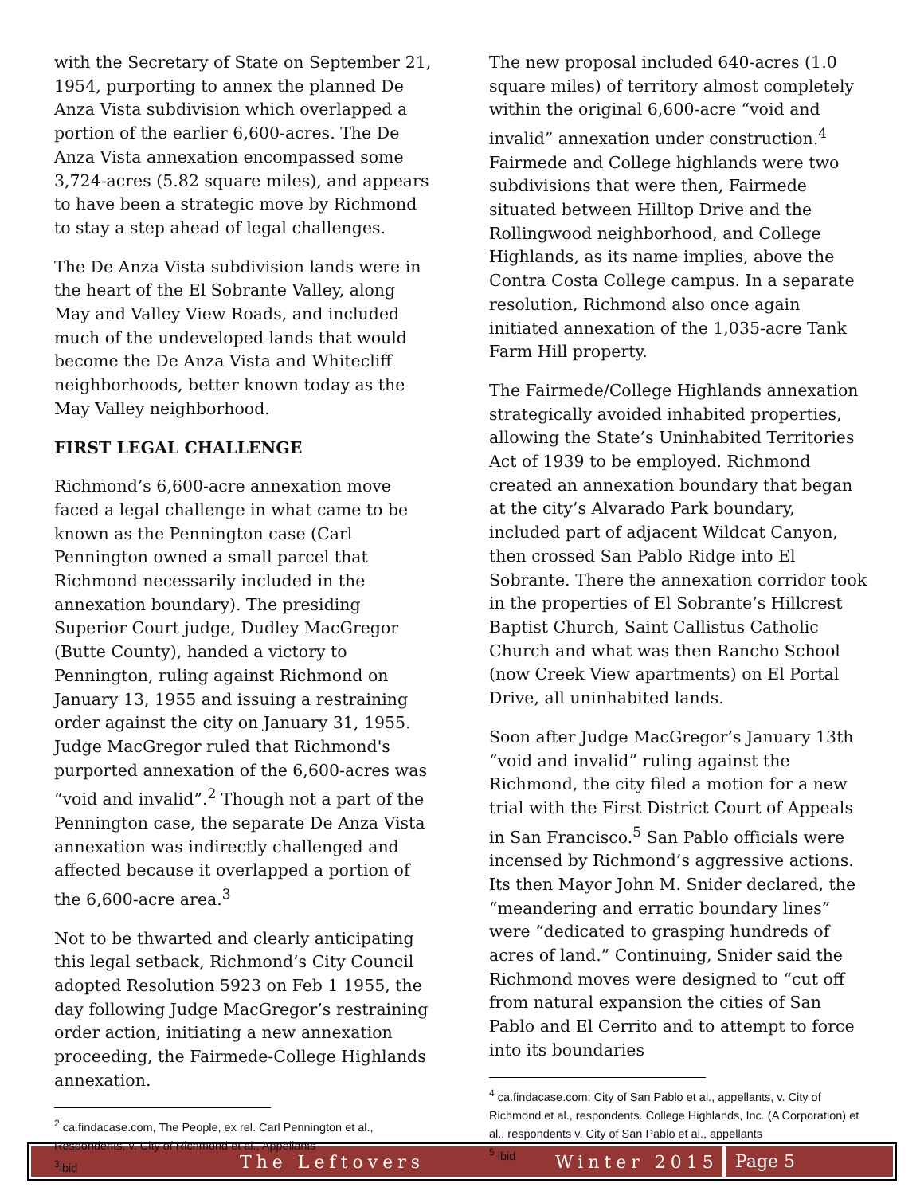with the Secretary of State on September 21, 1954, purporting to annex the planned De Anza Vista subdivision which overlapped a portion of the earlier 6,600-acres. The De Anza Vista annexation encompassed some 3,724-acres (5.82 square miles), and appears to have been a strategic move by Richmond to stay a step ahead of legal challenges.
The De Anza Vista subdivision lands were in the heart of the El Sobrante Valley, along May and Valley View Roads, and included much of the undeveloped lands that would become the De Anza Vista and Whitecliff neighborhoods, better known today as the May Valley neighborhood.
FIRST LEGAL CHALLENGE
Richmond’s 6,600-acre annexation move faced a legal challenge in what came to be known as the Pennington case (Carl Pennington owned a small parcel that Richmond necessarily included in the annexation boundary). The presiding Superior Court judge, Dudley MacGregor (Butte County), handed a victory to Pennington, ruling against Richmond on January 13, 1955 and issuing a restraining order against the city on January 31, 1955. Judge MacGregor ruled that Richmond's purported annexation of the 6,600-acres was “void and invalid”.<sup>2</sup> Though not a part of the Pennington case, the separate De Anza Vista annexation was indirectly challenged and affected because it overlapped a portion of the 6,600-acre area.<sup>3</sup>
Not to be thwarted and clearly anticipating this legal setback, Richmond’s City Council adopted Resolution 5923 on Feb 1 1955, the day following Judge MacGregor’s restraining order action, initiating a new annexation proceeding, the Fairmede-College Highlands annexation.
<sup>2</sup> ca.findacase.com, The People, ex rel. Carl Pennington et al., Respondents, v. City of Richmond et al., Appellants
<sup>3</sup> ibid
The new proposal included 640-acres (1.0 square miles) of territory almost completely within the original 6,600-acre “void and invalid” annexation under construction.<sup>4</sup> Fairmede and College highlands were two subdivisions that were then, Fairmede situated between Hilltop Drive and the Rollingwood neighborhood, and College Highlands, as its name implies, above the Contra Costa College campus. In a separate resolution, Richmond also once again initiated annexation of the 1,035-acre Tank Farm Hill property.
The Fairmede/College Highlands annexation strategically avoided inhabited properties, allowing the State’s Uninhabited Territories Act of 1939 to be employed. Richmond created an annexation boundary that began at the city’s Alvarado Park boundary, included part of adjacent Wildcat Canyon, then crossed San Pablo Ridge into El Sobrante. There the annexation corridor took in the properties of El Sobrante’s Hillcrest Baptist Church, Saint Callistus Catholic Church and what was then Rancho School (now Creek View apartments) on El Portal Drive, all uninhabited lands.
Soon after Judge MacGregor’s January 13th “void and invalid” ruling against the Richmond, the city filed a motion for a new trial with the First District Court of Appeals in San Francisco.<sup>5</sup> San Pablo officials were incensed by Richmond’s aggressive actions. Its then Mayor John M. Snider declared, the “meandering and erratic boundary lines” were “dedicated to grasping hundreds of acres of land.” Continuing, Snider said the Richmond moves were designed to “cut off from natural expansion the cities of San Pablo and El Cerrito and to attempt to force into its boundaries
<sup>4</sup> ca.findacase.com; City of San Pablo et al., appellants, v. City of Richmond et al., respondents. College Highlands, Inc. (A Corporation) et al., respondents v. City of San Pablo et al., appellants
<sup>5</sup> ibid
The Leftovers Winter 2015 Page 5